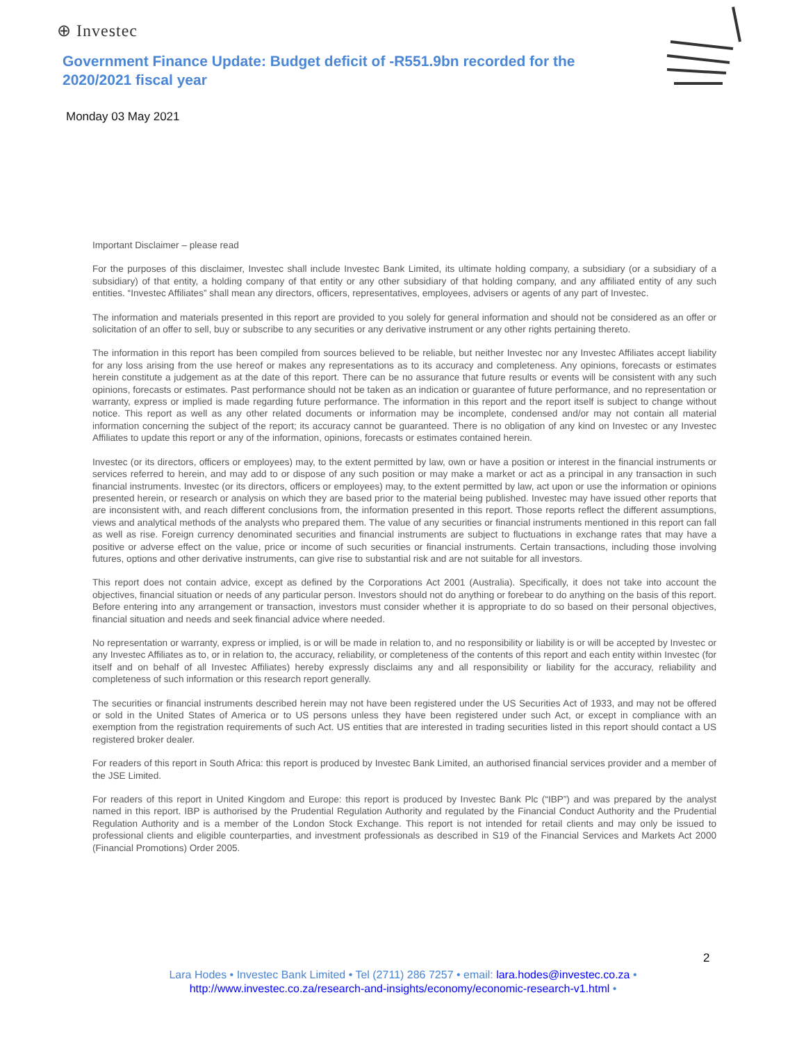⊕ Investec
Government Finance Update: Budget deficit of -R551.9bn recorded for the 2020/2021 fiscal year
Monday 03 May 2021
Important Disclaimer – please read
For the purposes of this disclaimer, Investec shall include Investec Bank Limited, its ultimate holding company, a subsidiary (or a subsidiary of a subsidiary) of that entity, a holding company of that entity or any other subsidiary of that holding company, and any affiliated entity of any such entities. “Investec Affiliates” shall mean any directors, officers, representatives, employees, advisers or agents of any part of Investec.
The information and materials presented in this report are provided to you solely for general information and should not be considered as an offer or solicitation of an offer to sell, buy or subscribe to any securities or any derivative instrument or any other rights pertaining thereto.
The information in this report has been compiled from sources believed to be reliable, but neither Investec nor any Investec Affiliates accept liability for any loss arising from the use hereof or makes any representations as to its accuracy and completeness. Any opinions, forecasts or estimates herein constitute a judgement as at the date of this report. There can be no assurance that future results or events will be consistent with any such opinions, forecasts or estimates. Past performance should not be taken as an indication or guarantee of future performance, and no representation or warranty, express or implied is made regarding future performance. The information in this report and the report itself is subject to change without notice. This report as well as any other related documents or information may be incomplete, condensed and/or may not contain all material information concerning the subject of the report; its accuracy cannot be guaranteed. There is no obligation of any kind on Investec or any Investec Affiliates to update this report or any of the information, opinions, forecasts or estimates contained herein.
Investec (or its directors, officers or employees) may, to the extent permitted by law, own or have a position or interest in the financial instruments or services referred to herein, and may add to or dispose of any such position or may make a market or act as a principal in any transaction in such financial instruments. Investec (or its directors, officers or employees) may, to the extent permitted by law, act upon or use the information or opinions presented herein, or research or analysis on which they are based prior to the material being published. Investec may have issued other reports that are inconsistent with, and reach different conclusions from, the information presented in this report. Those reports reflect the different assumptions, views and analytical methods of the analysts who prepared them. The value of any securities or financial instruments mentioned in this report can fall as well as rise. Foreign currency denominated securities and financial instruments are subject to fluctuations in exchange rates that may have a positive or adverse effect on the value, price or income of such securities or financial instruments. Certain transactions, including those involving futures, options and other derivative instruments, can give rise to substantial risk and are not suitable for all investors.
This report does not contain advice, except as defined by the Corporations Act 2001 (Australia). Specifically, it does not take into account the objectives, financial situation or needs of any particular person. Investors should not do anything or forebear to do anything on the basis of this report. Before entering into any arrangement or transaction, investors must consider whether it is appropriate to do so based on their personal objectives, financial situation and needs and seek financial advice where needed.
No representation or warranty, express or implied, is or will be made in relation to, and no responsibility or liability is or will be accepted by Investec or any Investec Affiliates as to, or in relation to, the accuracy, reliability, or completeness of the contents of this report and each entity within Investec (for itself and on behalf of all Investec Affiliates) hereby expressly disclaims any and all responsibility or liability for the accuracy, reliability and completeness of such information or this research report generally.
The securities or financial instruments described herein may not have been registered under the US Securities Act of 1933, and may not be offered or sold in the United States of America or to US persons unless they have been registered under such Act, or except in compliance with an exemption from the registration requirements of such Act. US entities that are interested in trading securities listed in this report should contact a US registered broker dealer.
For readers of this report in South Africa: this report is produced by Investec Bank Limited, an authorised financial services provider and a member of the JSE Limited.
For readers of this report in United Kingdom and Europe: this report is produced by Investec Bank Plc (“IBP”) and was prepared by the analyst named in this report. IBP is authorised by the Prudential Regulation Authority and regulated by the Financial Conduct Authority and the Prudential Regulation Authority and is a member of the London Stock Exchange. This report is not intended for retail clients and may only be issued to professional clients and eligible counterparties, and investment professionals as described in S19 of the Financial Services and Markets Act 2000 (Financial Promotions) Order 2005.
2
Lara Hodes • Investec Bank Limited • Tel (2711) 286 7257 • email: lara.hodes@investec.co.za •
http://www.investec.co.za/research-and-insights/economy/economic-research-v1.html •